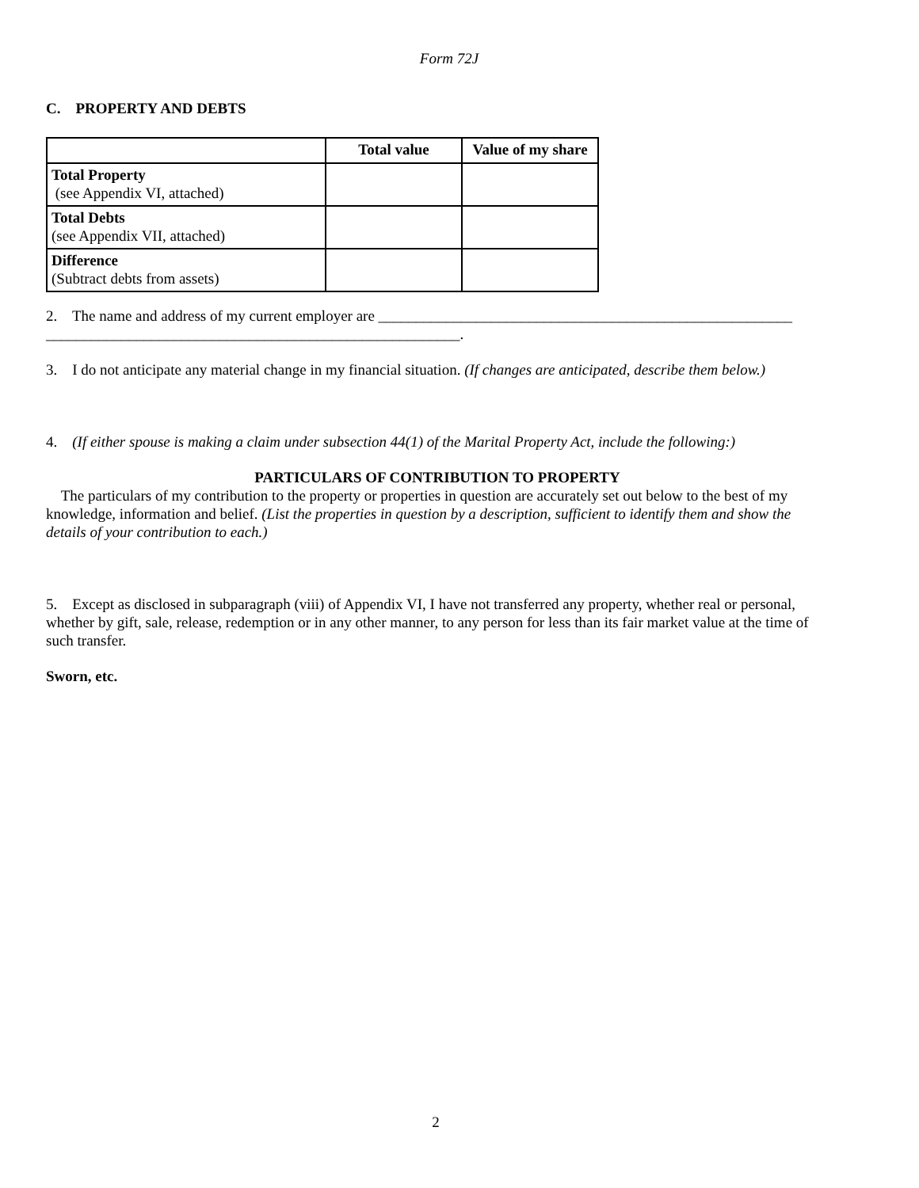Form 72J
C. PROPERTY AND DEBTS
| | Total value | Value of my share |
| --- | --- | --- |
| Total Property (see Appendix VI, attached) | | |
| Total Debts (see Appendix VII, attached) | | |
| Difference (Subtract debts from assets) | | |
2. The name and address of my current employer are _______________________________________________________ _______________________________________________________.
3. I do not anticipate any material change in my financial situation. (If changes are anticipated, describe them below.)
4. (If either spouse is making a claim under subsection 44(1) of the Marital Property Act, include the following:)
PARTICULARS OF CONTRIBUTION TO PROPERTY
The particulars of my contribution to the property or properties in question are accurately set out below to the best of my knowledge, information and belief. (List the properties in question by a description, sufficient to identify them and show the details of your contribution to each.)
5. Except as disclosed in subparagraph (viii) of Appendix VI, I have not transferred any property, whether real or personal, whether by gift, sale, release, redemption or in any other manner, to any person for less than its fair market value at the time of such transfer.
Sworn, etc.
2